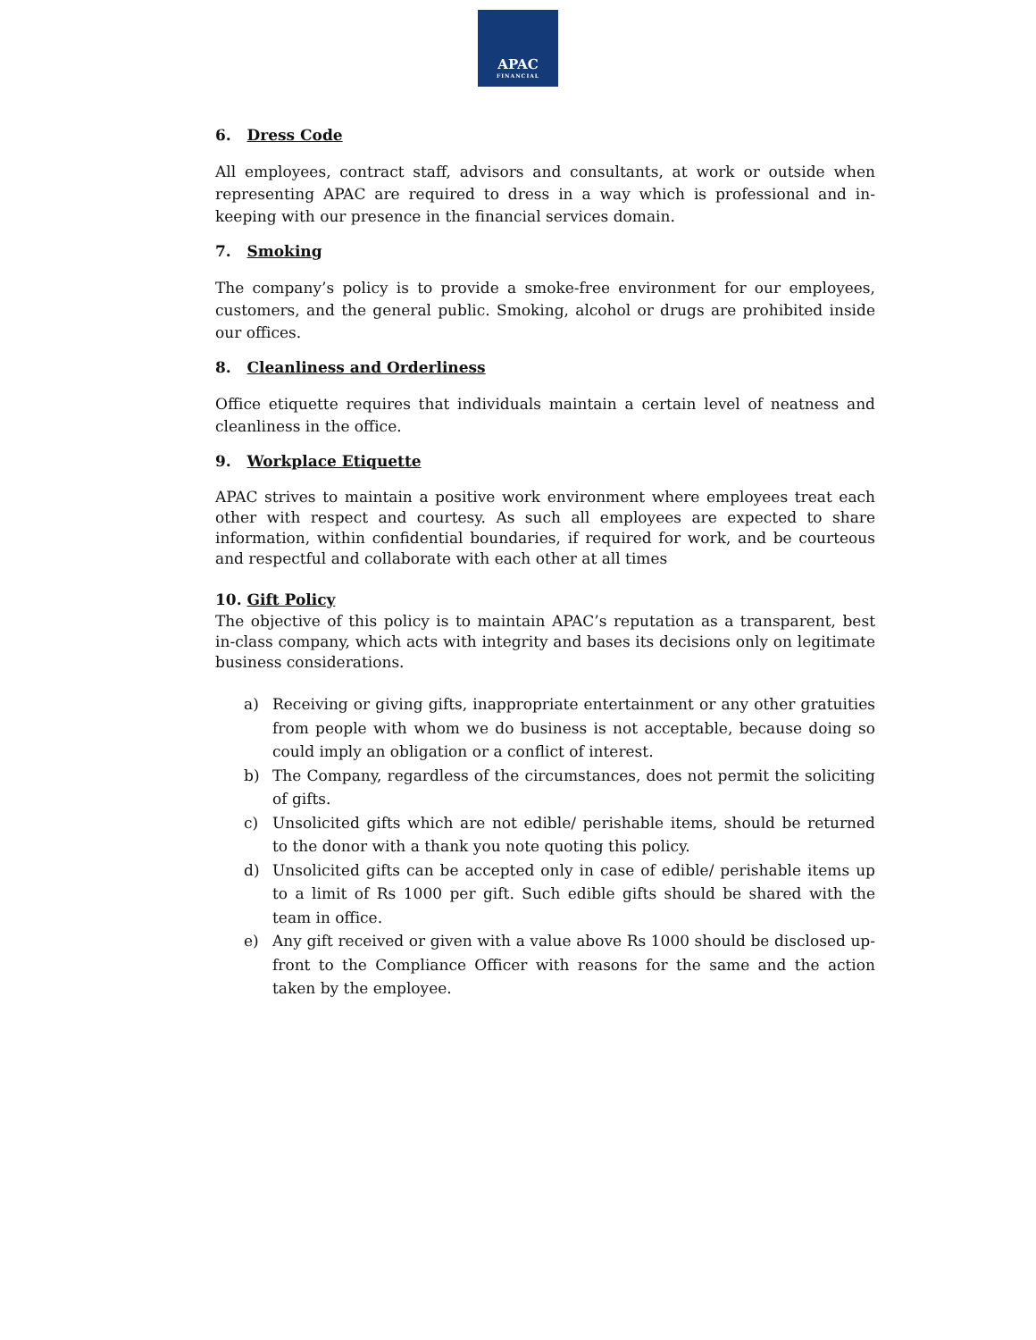APAC
FINANCIAL
6. Dress Code
All employees, contract staff, advisors and consultants, at work or outside when representing APAC are required to dress in a way which is professional and in-keeping with our presence in the financial services domain.
7. Smoking
The company’s policy is to provide a smoke-free environment for our employees, customers, and the general public. Smoking, alcohol or drugs are prohibited inside our offices.
8. Cleanliness and Orderliness
Office etiquette requires that individuals maintain a certain level of neatness and cleanliness in the office.
9. Workplace Etiquette
APAC strives to maintain a positive work environment where employees treat each other with respect and courtesy. As such all employees are expected to share information, within confidential boundaries, if required for work, and be courteous and respectful and collaborate with each other at all times
10. Gift Policy
The objective of this policy is to maintain APAC’s reputation as a transparent, best in-class company, which acts with integrity and bases its decisions only on legitimate business considerations.
a) Receiving or giving gifts, inappropriate entertainment or any other gratuities from people with whom we do business is not acceptable, because doing so could imply an obligation or a conflict of interest.
b) The Company, regardless of the circumstances, does not permit the soliciting of gifts.
c) Unsolicited gifts which are not edible/ perishable items, should be returned to the donor with a thank you note quoting this policy.
d) Unsolicited gifts can be accepted only in case of edible/ perishable items up to a limit of Rs 1000 per gift. Such edible gifts should be shared with the team in office.
e) Any gift received or given with a value above Rs 1000 should be disclosed up-front to the Compliance Officer with reasons for the same and the action taken by the employee.